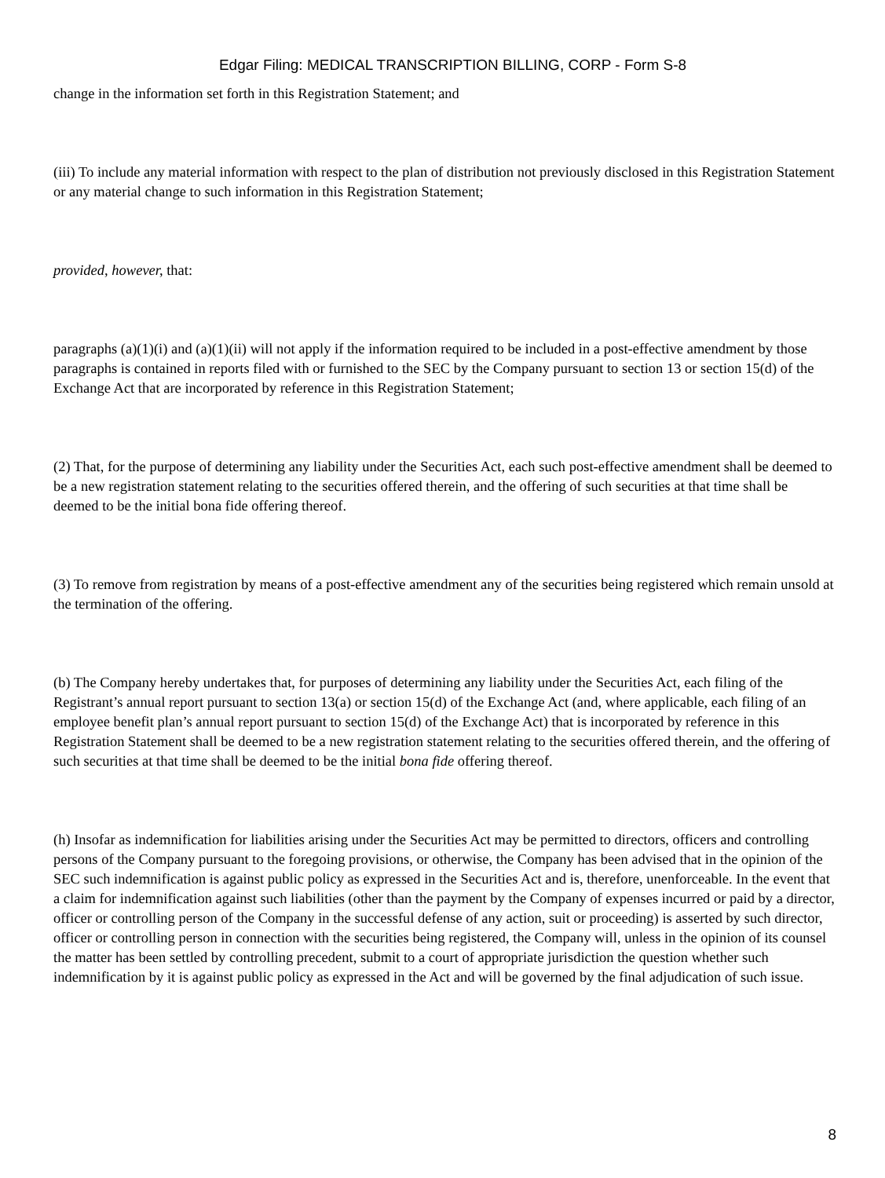Edgar Filing: MEDICAL TRANSCRIPTION BILLING, CORP - Form S-8
change in the information set forth in this Registration Statement; and
(iii) To include any material information with respect to the plan of distribution not previously disclosed in this Registration Statement or any material change to such information in this Registration Statement;
provided, however, that:
paragraphs (a)(1)(i) and (a)(1)(ii) will not apply if the information required to be included in a post-effective amendment by those paragraphs is contained in reports filed with or furnished to the SEC by the Company pursuant to section 13 or section 15(d) of the Exchange Act that are incorporated by reference in this Registration Statement;
(2) That, for the purpose of determining any liability under the Securities Act, each such post-effective amendment shall be deemed to be a new registration statement relating to the securities offered therein, and the offering of such securities at that time shall be deemed to be the initial bona fide offering thereof.
(3) To remove from registration by means of a post-effective amendment any of the securities being registered which remain unsold at the termination of the offering.
(b) The Company hereby undertakes that, for purposes of determining any liability under the Securities Act, each filing of the Registrant’s annual report pursuant to section 13(a) or section 15(d) of the Exchange Act (and, where applicable, each filing of an employee benefit plan’s annual report pursuant to section 15(d) of the Exchange Act) that is incorporated by reference in this Registration Statement shall be deemed to be a new registration statement relating to the securities offered therein, and the offering of such securities at that time shall be deemed to be the initial bona fide offering thereof.
(h) Insofar as indemnification for liabilities arising under the Securities Act may be permitted to directors, officers and controlling persons of the Company pursuant to the foregoing provisions, or otherwise, the Company has been advised that in the opinion of the SEC such indemnification is against public policy as expressed in the Securities Act and is, therefore, unenforceable. In the event that a claim for indemnification against such liabilities (other than the payment by the Company of expenses incurred or paid by a director, officer or controlling person of the Company in the successful defense of any action, suit or proceeding) is asserted by such director, officer or controlling person in connection with the securities being registered, the Company will, unless in the opinion of its counsel the matter has been settled by controlling precedent, submit to a court of appropriate jurisdiction the question whether such indemnification by it is against public policy as expressed in the Act and will be governed by the final adjudication of such issue.
8